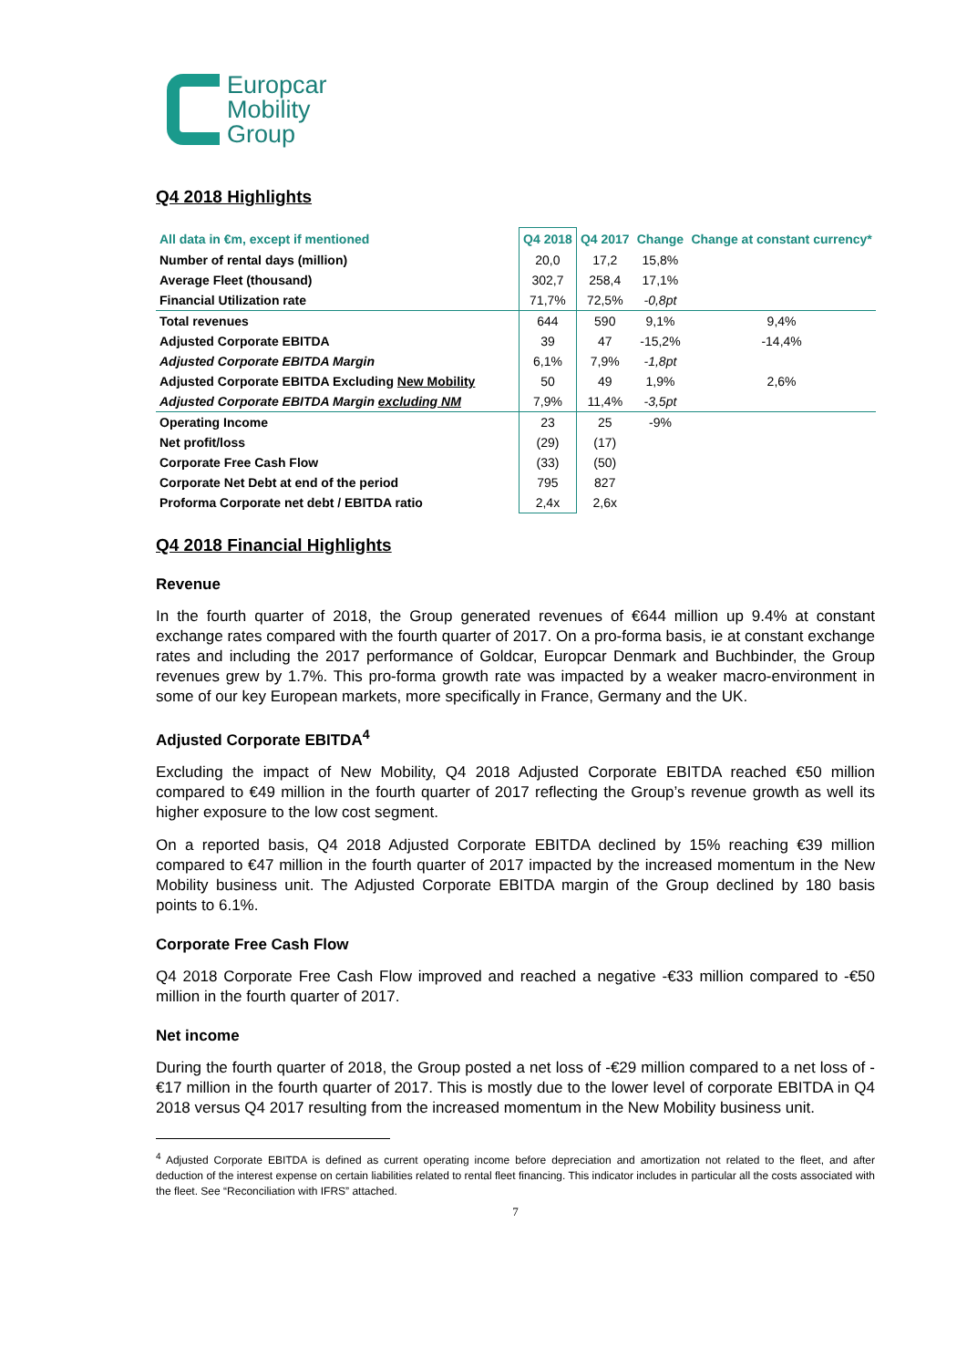Europcar
Mobility
Group
Q4 2018 Highlights
| All data in €m, except if mentioned | Q4 2018 | Q4 2017 | Change | Change at constant currency* |
| --- | --- | --- | --- | --- |
| Number of rental days (million) | 20,0 | 17,2 | 15,8% | |
| Average Fleet (thousand) | 302,7 | 258,4 | 17,1% | |
| Financial Utilization rate | 71,7% | 72,5% | -0,8pt | |
| Total revenues | 644 | 590 | 9,1% | 9,4% |
| Adjusted Corporate EBITDA | 39 | 47 | -15,2% | -14,4% |
| Adjusted Corporate EBITDA Margin | 6,1% | 7,9% | -1,8pt | |
| Adjusted Corporate EBITDA Excluding New Mobility | 50 | 49 | 1,9% | 2,6% |
| Adjusted Corporate EBITDA Margin excluding NM | 7,9% | 11,4% | -3,5pt | |
| Operating Income | 23 | 25 | -9% | |
| Net profit/loss | (29) | (17) | | |
| Corporate Free Cash Flow | (33) | (50) | | |
| Corporate Net Debt at end of the period | 795 | 827 | | |
| Proforma Corporate net debt / EBITDA ratio | 2,4x | 2,6x | | |
Q4 2018 Financial Highlights
Revenue
In the fourth quarter of 2018, the Group generated revenues of €644 million up 9.4% at constant exchange rates compared with the fourth quarter of 2017. On a pro-forma basis, ie at constant exchange rates and including the 2017 performance of Goldcar, Europcar Denmark and Buchbinder, the Group revenues grew by 1.7%. This pro-forma growth rate was impacted by a weaker macro-environment in some of our key European markets, more specifically in France, Germany and the UK.
Adjusted Corporate EBITDA<sup>4</sup>
Excluding the impact of New Mobility, Q4 2018 Adjusted Corporate EBITDA reached €50 million compared to €49 million in the fourth quarter of 2017 reflecting the Group’s revenue growth as well its higher exposure to the low cost segment.
On a reported basis, Q4 2018 Adjusted Corporate EBITDA declined by 15% reaching €39 million compared to €47 million in the fourth quarter of 2017 impacted by the increased momentum in the New Mobility business unit. The Adjusted Corporate EBITDA margin of the Group declined by 180 basis points to 6.1%.
Corporate Free Cash Flow
Q4 2018 Corporate Free Cash Flow improved and reached a negative -€33 million compared to -€50 million in the fourth quarter of 2017.
Net income
During the fourth quarter of 2018, the Group posted a net loss of -€29 million compared to a net loss of -€17 million in the fourth quarter of 2017. This is mostly due to the lower level of corporate EBITDA in Q4 2018 versus Q4 2017 resulting from the increased momentum in the New Mobility business unit.
<sup>4</sup> Adjusted Corporate EBITDA is defined as current operating income before depreciation and amortization not related to the fleet, and after deduction of the interest expense on certain liabilities related to rental fleet financing. This indicator includes in particular all the costs associated with the fleet. See “Reconciliation with IFRS” attached.
7